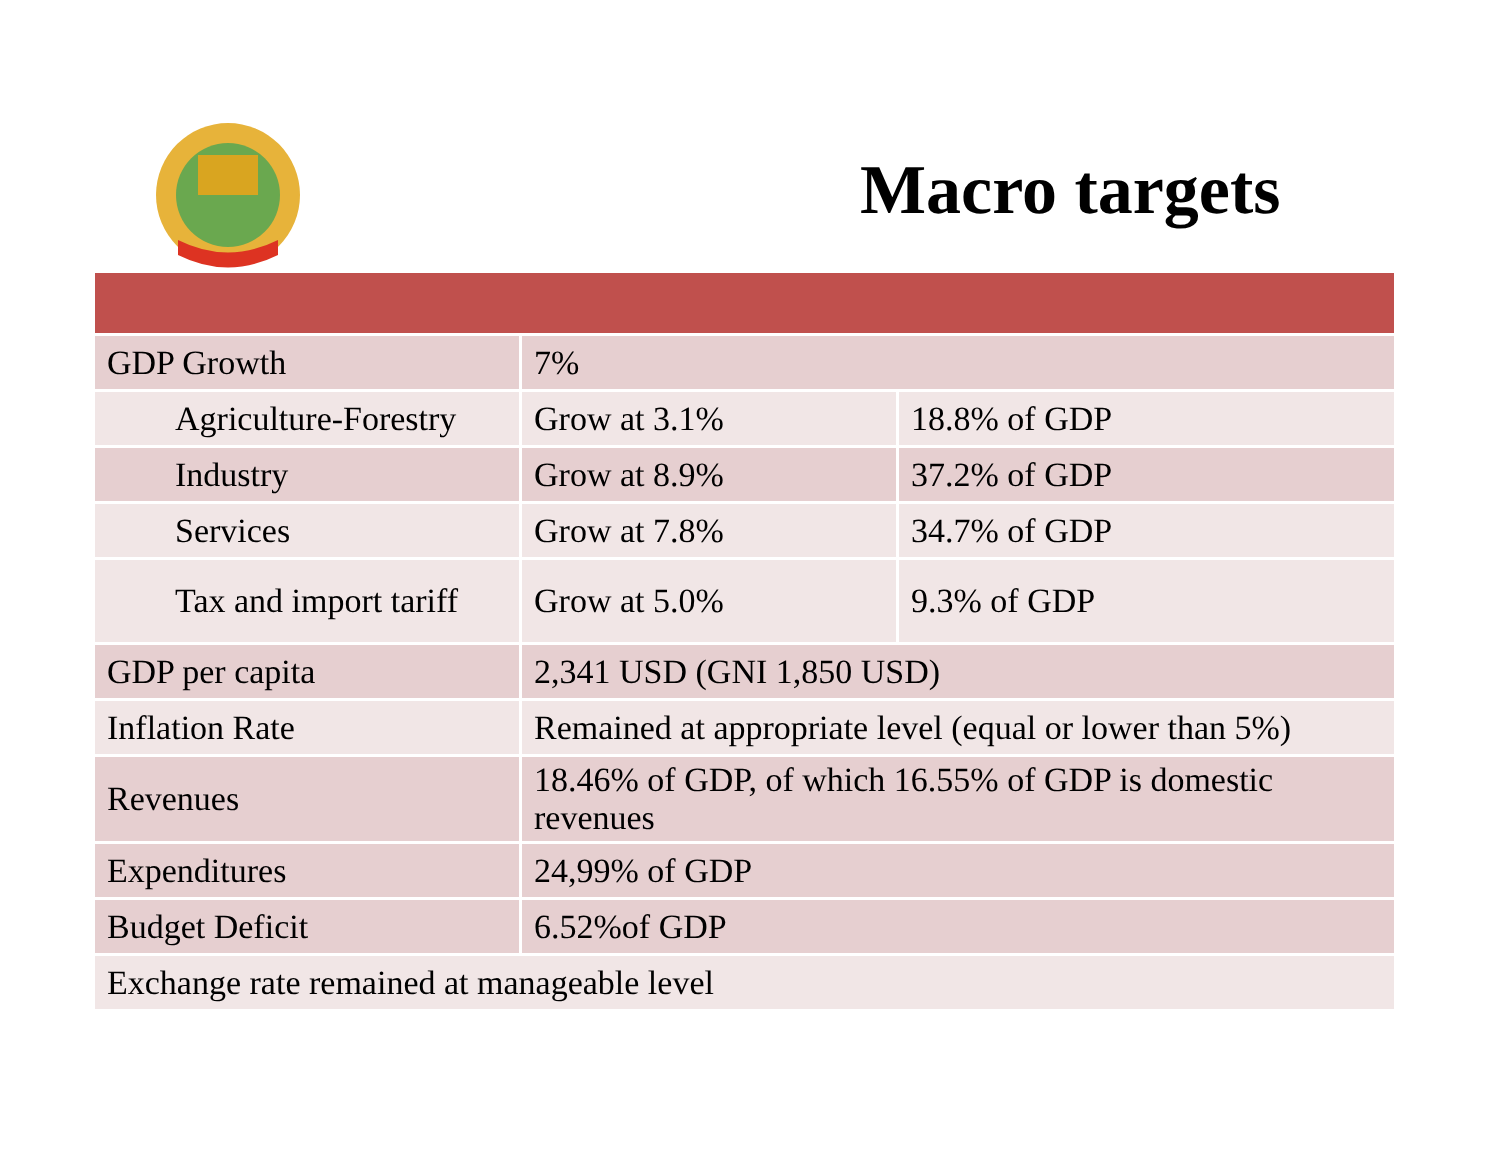Macro targets
| GDP Growth | 7% | |
| Agriculture-Forestry | Grow at 3.1% | 18.8% of GDP |
| Industry | Grow at 8.9% | 37.2% of GDP |
| Services | Grow at 7.8% | 34.7% of GDP |
| Tax and import tariff | Grow at 5.0% | 9.3% of GDP |
| GDP per capita | 2,341 USD (GNI 1,850 USD) | |
| Inflation Rate | Remained at appropriate level (equal or lower than 5%) | |
| Revenues | 18.46% of GDP, of which 16.55% of GDP is domestic revenues | |
| Expenditures | 24,99% of GDP | |
| Budget Deficit | 6.52%of GDP | |
| Exchange rate remained at manageable level | | |